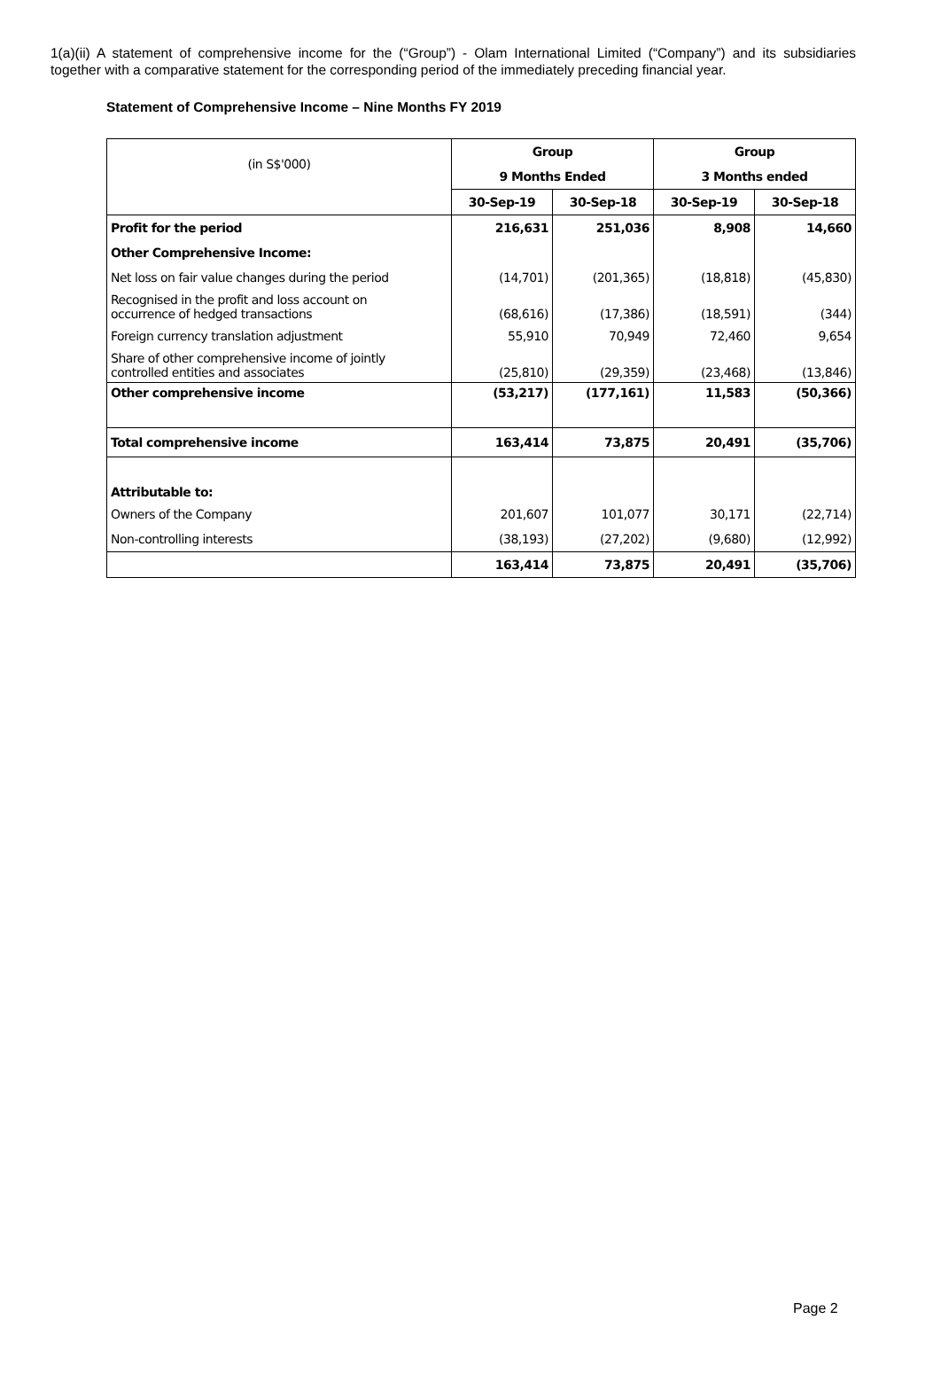1(a)(ii) A statement of comprehensive income for the (“Group”) - Olam International Limited (“Company”) and its subsidiaries together with a comparative statement for the corresponding period of the immediately preceding financial year.
Statement of Comprehensive Income – Nine Months FY 2019
| (in S$'000) | Group | | Group | |
| | 9 Months Ended | | 3 Months ended | |
| | 30-Sep-19 | 30-Sep-18 | 30-Sep-19 | 30-Sep-18 |
| Profit for the period | 216,631 | 251,036 | 8,908 | 14,660 |
| Other Comprehensive Income: | | | | |
| Net loss on fair value changes during the period | (14,701) | (201,365) | (18,818) | (45,830) |
| Recognised in the profit and loss account on occurrence of hedged transactions | (68,616) | (17,386) | (18,591) | (344) |
| Foreign currency translation adjustment | 55,910 | 70,949 | 72,460 | 9,654 |
| Share of other comprehensive income of jointly controlled entities and associates | (25,810) | (29,359) | (23,468) | (13,846) |
| Other comprehensive income | (53,217) | (177,161) | 11,583 | (50,366) |
| Total comprehensive income | 163,414 | 73,875 | 20,491 | (35,706) |
| Attributable to: | | | | |
| Owners of the Company | 201,607 | 101,077 | 30,171 | (22,714) |
| Non-controlling interests | (38,193) | (27,202) | (9,680) | (12,992) |
| | 163,414 | 73,875 | 20,491 | (35,706) |
Page 2